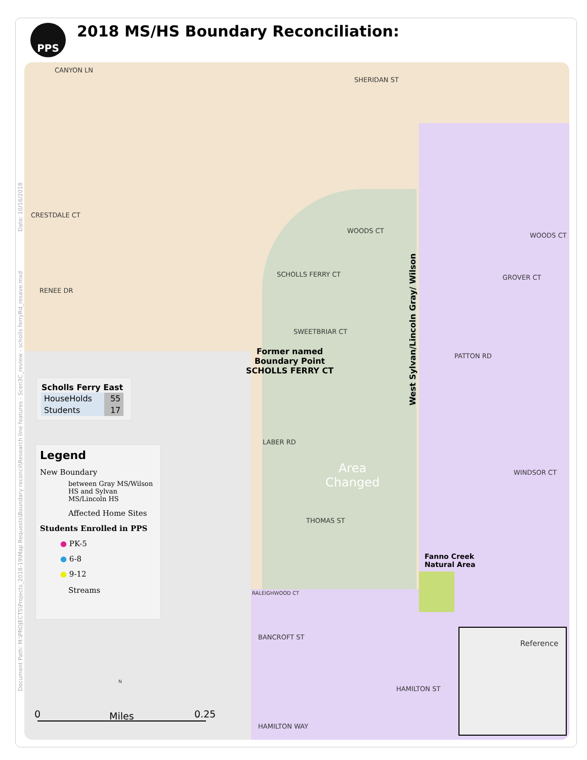PPS
2018 MS/HS Boundary Reconciliation:
CANYON LN
SHERIDAN ST
CRESTDALE CT
RENEE DR
WOODS CT
SCHOLLS FERRY CT
SWEETBRIAR CT
PATTON RD
WOODS CT
GROVER CT
LABER RD
WINDSOR CT
THOMAS ST
RALEIGHWOOD CT
BANCROFT ST
HAMILTON ST
HAMILTON WAY
Former named
Boundary Point
SCHOLLS FERRY CT
West Sylvan/Lincoln Gray/ Wilson
Area
Changed
Fanno Creek
Natural Area
| Scholls Ferry East | |
| --- | --- |
| HouseHolds | 55 |
| Students | 17 |
Legend
New Boundary
between Gray MS/Wilson HS and Sylvan MS/Lincoln HS
Affected Home Sites
Students Enrolled in PPS
● PK-5
● 6-8
● 9-12
Streams
0 Miles 0.25
N
Reference
Date: 10/16/2018
Document Path: M:\PROJECTS\Projects_2018-19\Map Requests\Boundary reconcil\Research line features - Scen3C_review - scholls ferryRd_resave.mxd